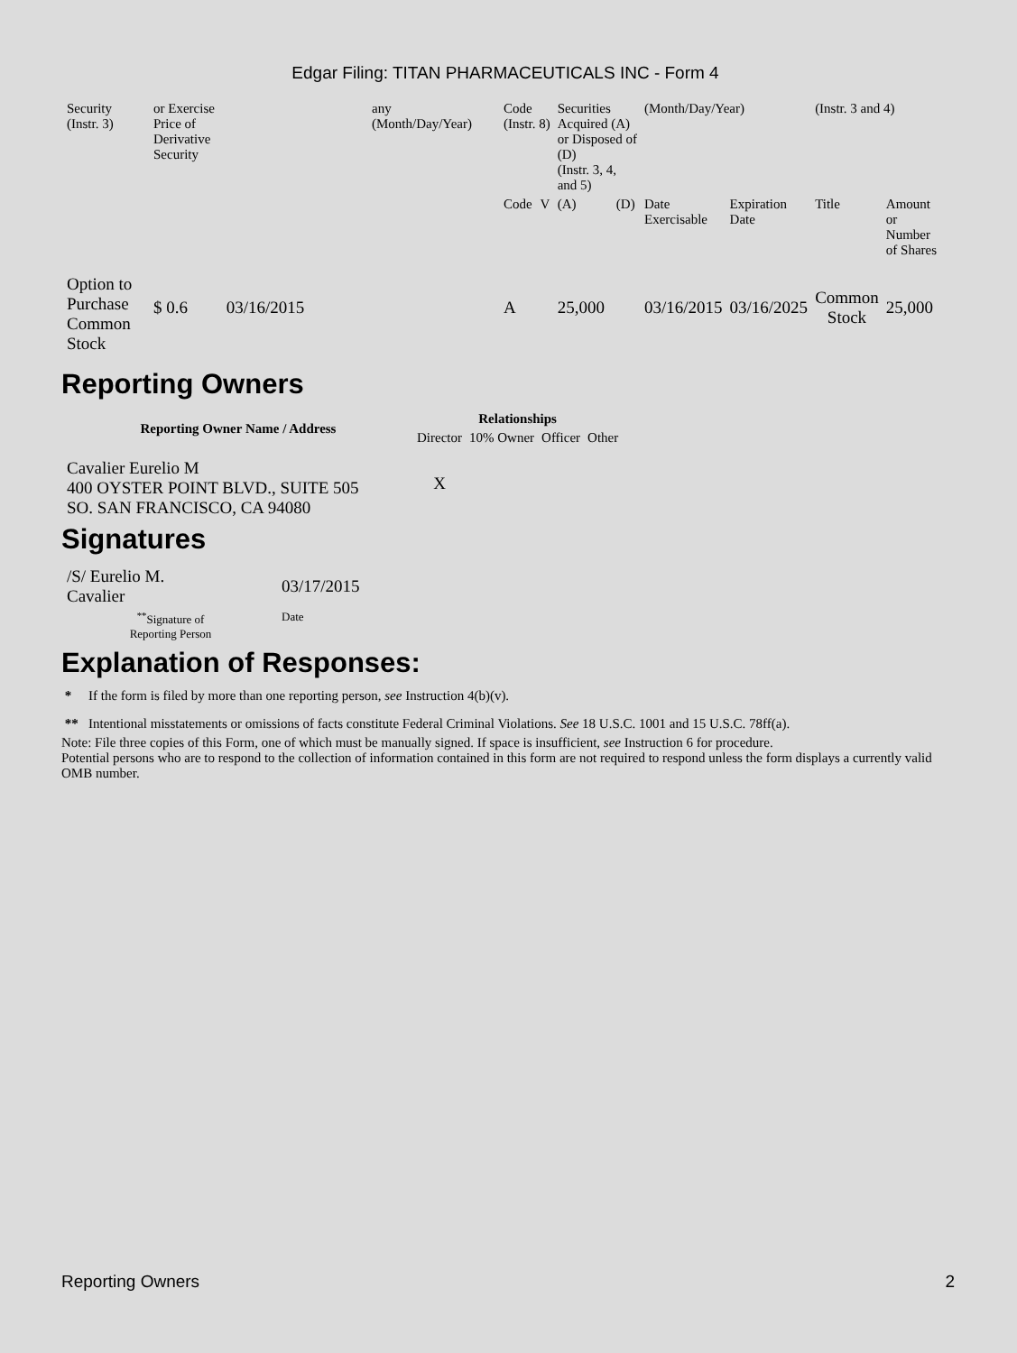Edgar Filing: TITAN PHARMACEUTICALS INC - Form 4
| Security (Instr. 3) | or Exercise Price of Derivative Security | any (Month/Day/Year) | Code (Instr. 8) | | Securities Acquired (A) or Disposed of (D) (Instr. 3, 4, and 5) | | (Month/Day/Year) | | (Instr. 3 and 4) | |
| --- | --- | --- | --- | --- | --- | --- | --- | --- | --- | --- |
| | | | Code | V | (A) | (D) | Date Exercisable | Expiration Date | Title | Amount or Number of Shares |
| Option to Purchase Common Stock | $ 0.6 03/16/2015 | | A | | 25,000 | | 03/16/2015 | 03/16/2025 | Common Stock | 25,000 |
Reporting Owners
| Reporting Owner Name / Address | Relationships | | | |
| --- | --- | --- | --- | --- |
| | Director | 10% Owner | Officer | Other |
| Cavalier Eurelio M 400 OYSTER POINT BLVD., SUITE 505 SO. SAN FRANCISCO, CA 94080 | X | | | |
Signatures
| /S/ Eurelio M. Cavalier | 03/17/2015 |
| <sup>**</sup> Signature of Reporting Person | Date |
Explanation of Responses:
* If the form is filed by more than one reporting person, see Instruction 4(b)(v).
** Intentional misstatements or omissions of facts constitute Federal Criminal Violations. See 18 U.S.C. 1001 and 15 U.S.C. 78ff(a).
Note: File three copies of this Form, one of which must be manually signed. If space is insufficient, see Instruction 6 for procedure.
Potential persons who are to respond to the collection of information contained in this form are not required to respond unless the form displays a currently valid OMB number.
Reporting Owners 2